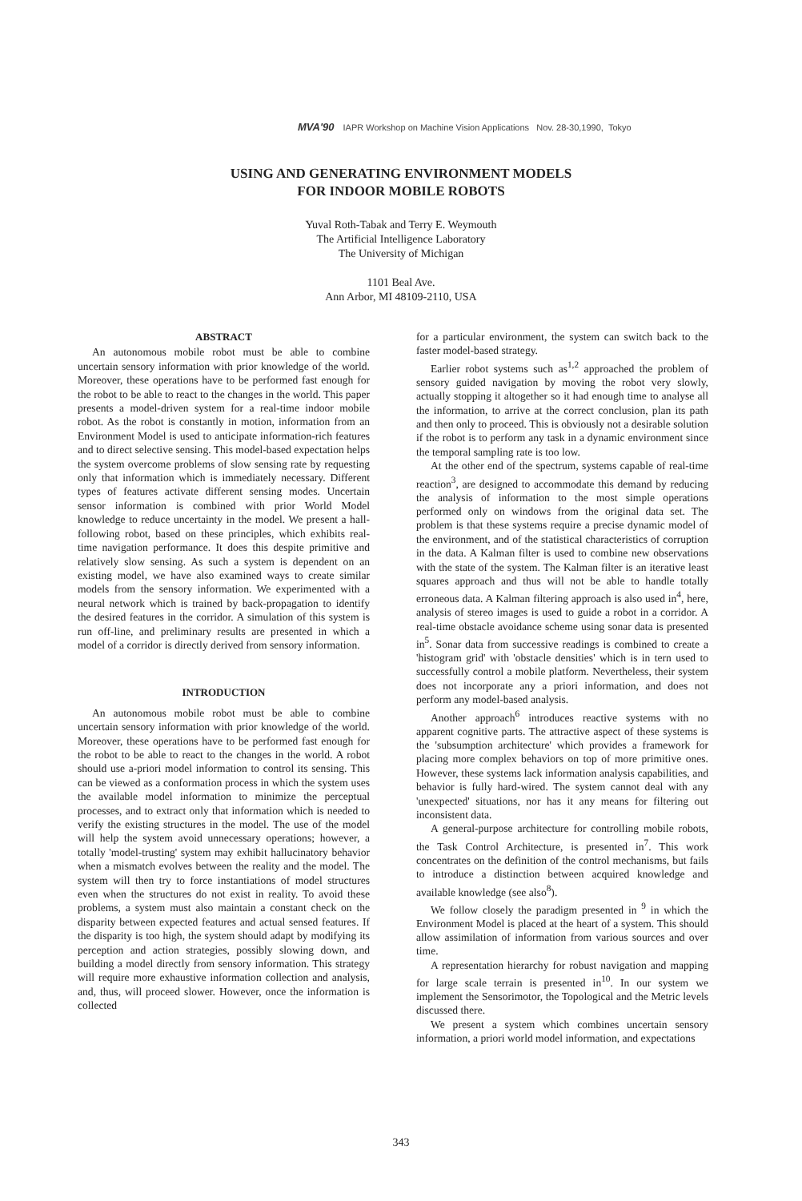MVA'90 IAPR Workshop on Machine Vision Applications Nov. 28-30,1990, Tokyo
USING AND GENERATING ENVIRONMENT MODELS
FOR INDOOR MOBILE ROBOTS
Yuval Roth-Tabak and Terry E. Weymouth
The Artificial Intelligence Laboratory
The University of Michigan
1101 Beal Ave.
Ann Arbor, MI 48109-2110, USA
ABSTRACT
An autonomous mobile robot must be able to combine uncertain sensory information with prior knowledge of the world. Moreover, these operations have to be performed fast enough for the robot to be able to react to the changes in the world. This paper presents a model-driven system for a real-time indoor mobile robot. As the robot is constantly in motion, information from an Environment Model is used to anticipate information-rich features and to direct selective sensing. This model-based expectation helps the system overcome problems of slow sensing rate by requesting only that information which is immediately necessary. Different types of features activate different sensing modes. Uncertain sensor information is combined with prior World Model knowledge to reduce uncertainty in the model. We present a hall-following robot, based on these principles, which exhibits real-time navigation performance. It does this despite primitive and relatively slow sensing. As such a system is dependent on an existing model, we have also examined ways to create similar models from the sensory information. We experimented with a neural network which is trained by back-propagation to identify the desired features in the corridor. A simulation of this system is run off-line, and preliminary results are presented in which a model of a corridor is directly derived from sensory information.
INTRODUCTION
An autonomous mobile robot must be able to combine uncertain sensory information with prior knowledge of the world. Moreover, these operations have to be performed fast enough for the robot to be able to react to the changes in the world. A robot should use a-priori model information to control its sensing. This can be viewed as a conformation process in which the system uses the available model information to minimize the perceptual processes, and to extract only that information which is needed to verify the existing structures in the model. The use of the model will help the system avoid unnecessary operations; however, a totally 'model-trusting' system may exhibit hallucinatory behavior when a mismatch evolves between the reality and the model. The system will then try to force instantiations of model structures even when the structures do not exist in reality. To avoid these problems, a system must also maintain a constant check on the disparity between expected features and actual sensed features. If the disparity is too high, the system should adapt by modifying its perception and action strategies, possibly slowing down, and building a model directly from sensory information. This strategy will require more exhaustive information collection and analysis, and, thus, will proceed slower. However, once the information is collected
for a particular environment, the system can switch back to the faster model-based strategy.
Earlier robot systems such as<sup>1,2</sup> approached the problem of sensory guided navigation by moving the robot very slowly, actually stopping it altogether so it had enough time to analyse all the information, to arrive at the correct conclusion, plan its path and then only to proceed. This is obviously not a desirable solution if the robot is to perform any task in a dynamic environment since the temporal sampling rate is too low.
At the other end of the spectrum, systems capable of real-time reaction<sup>3</sup>, are designed to accommodate this demand by reducing the analysis of information to the most simple operations performed only on windows from the original data set. The problem is that these systems require a precise dynamic model of the environment, and of the statistical characteristics of corruption in the data. A Kalman filter is used to combine new observations with the state of the system. The Kalman filter is an iterative least squares approach and thus will not be able to handle totally erroneous data. A Kalman filtering approach is also used in<sup>4</sup>, here, analysis of stereo images is used to guide a robot in a corridor. A real-time obstacle avoidance scheme using sonar data is presented in<sup>5</sup>. Sonar data from successive readings is combined to create a 'histogram grid' with 'obstacle densities' which is in tern used to successfully control a mobile platform. Nevertheless, their system does not incorporate any a priori information, and does not perform any model-based analysis.
Another approach<sup>6</sup> introduces reactive systems with no apparent cognitive parts. The attractive aspect of these systems is the 'subsumption architecture' which provides a framework for placing more complex behaviors on top of more primitive ones. However, these systems lack information analysis capabilities, and behavior is fully hard-wired. The system cannot deal with any 'unexpected' situations, nor has it any means for filtering out inconsistent data.
A general-purpose architecture for controlling mobile robots, the Task Control Architecture, is presented in<sup>7</sup>. This work concentrates on the definition of the control mechanisms, but fails to introduce a distinction between acquired knowledge and available knowledge (see also<sup>8</sup>).
We follow closely the paradigm presented in <sup>9</sup> in which the Environment Model is placed at the heart of a system. This should allow assimilation of information from various sources and over time.
A representation hierarchy for robust navigation and mapping for large scale terrain is presented in<sup>10</sup>. In our system we implement the Sensorimotor, the Topological and the Metric levels discussed there.
We present a system which combines uncertain sensory information, a priori world model information, and expectations
343